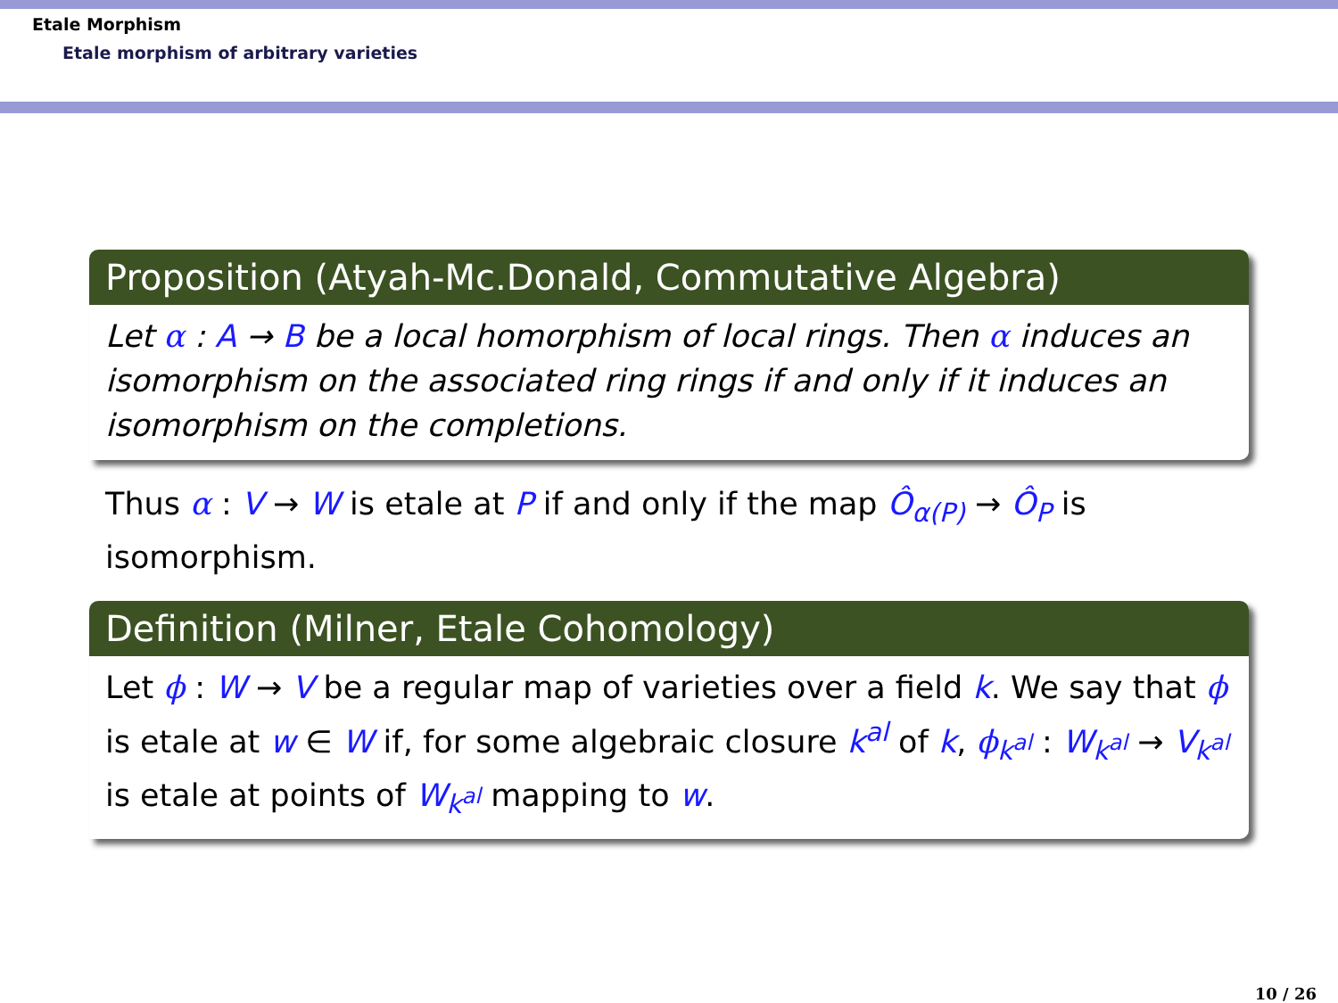Etale Morphism
Etale morphism of arbitrary varieties
Proposition (Atyah-Mc.Donald, Commutative Algebra)
Let α : A → B be a local homorphism of local rings. Then α induces an isomorphism on the associated ring rings if and only if it induces an isomorphism on the completions.
Thus α : V → W is etale at P if and only if the map Ô<sub>α(P)</sub> → Ô<sub>P</sub> is isomorphism.
Definition (Milner, Etale Cohomology)
Let ϕ : W → V be a regular map of varieties over a field k. We say that ϕ is etale at w ∈ W if, for some algebraic closure k<sup>al</sup> of k, ϕ<sub>k<sup>al</sup></sub> : W<sub>k<sup>al</sup></sub> → V<sub>k<sup>al</sup></sub> is etale at points of W<sub>k<sup>al</sup></sub> mapping to w.
10 / 26